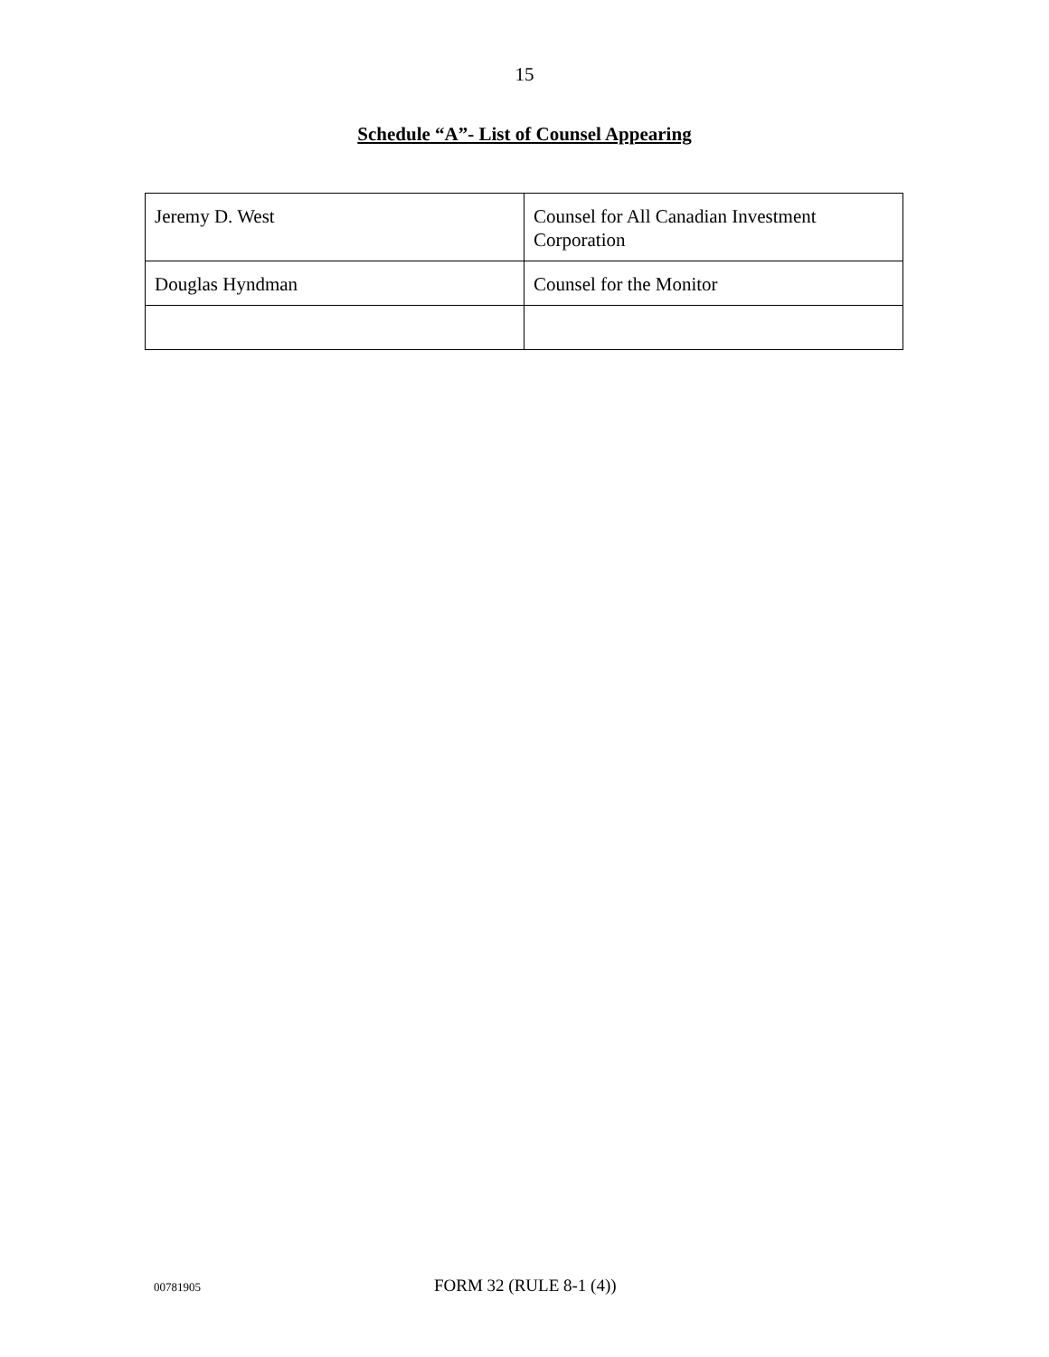15
Schedule “A”- List of Counsel Appearing
| Jeremy D. West | Counsel for All Canadian Investment Corporation |
| Douglas Hyndman | Counsel for the Monitor |
00781905 FORM 32 (RULE 8-1 (4))